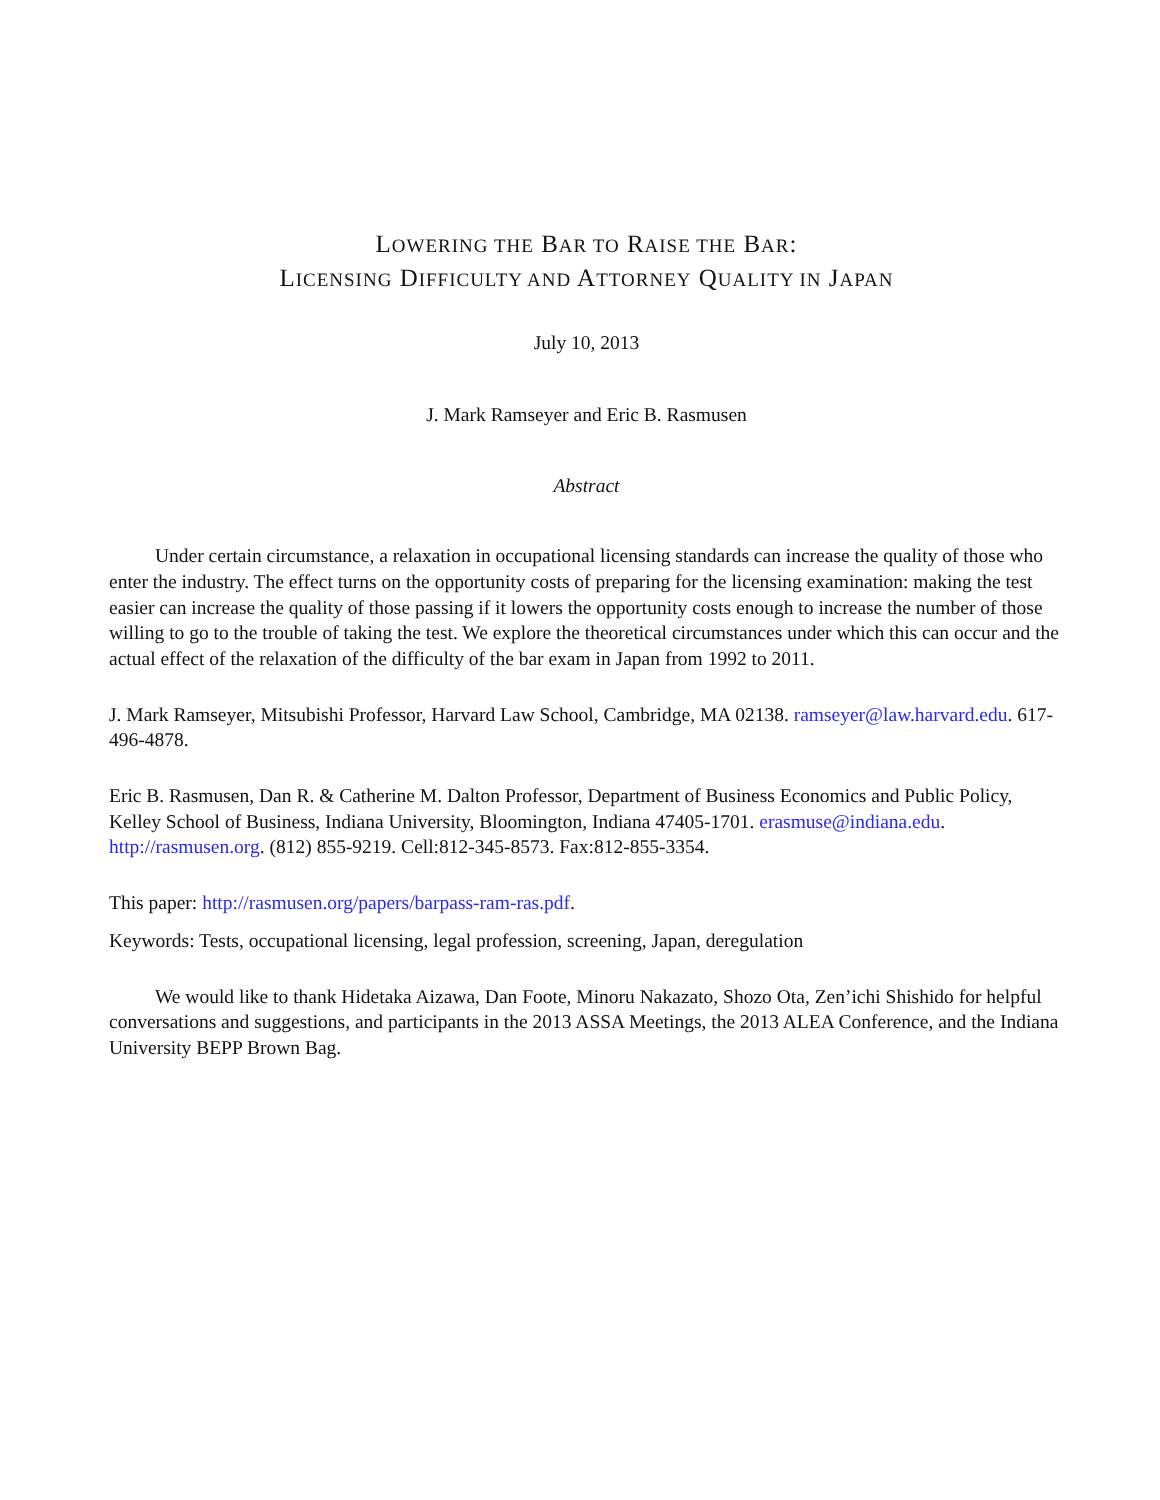LOWERING THE BAR TO RAISE THE BAR:
LICENSING DIFFICULTY AND ATTORNEY QUALITY IN JAPAN
July 10, 2013
J. Mark Ramseyer and Eric B. Rasmusen
Abstract
Under certain circumstance, a relaxation in occupational licensing standards can increase the quality of those who enter the industry. The effect turns on the opportunity costs of preparing for the licensing examination: making the test easier can increase the quality of those passing if it lowers the opportunity costs enough to increase the number of those willing to go to the trouble of taking the test. We explore the theoretical circumstances under which this can occur and the actual effect of the relaxation of the difficulty of the bar exam in Japan from 1992 to 2011.
J. Mark Ramseyer, Mitsubishi Professor, Harvard Law School, Cambridge, MA 02138. ramseyer@law.harvard.edu. 617-496-4878.
Eric B. Rasmusen, Dan R. & Catherine M. Dalton Professor, Department of Business Economics and Public Policy, Kelley School of Business, Indiana University, Bloomington, Indiana 47405-1701. erasmuse@indiana.edu. http://rasmusen.org. (812) 855-9219. Cell:812-345-8573. Fax:812-855-3354.
This paper: http://rasmusen.org/papers/barpass-ram-ras.pdf.
Keywords: Tests, occupational licensing, legal profession, screening, Japan, deregulation
We would like to thank Hidetaka Aizawa, Dan Foote, Minoru Nakazato, Shozo Ota, Zen’ichi Shishido for helpful conversations and suggestions, and participants in the 2013 ASSA Meetings, the 2013 ALEA Conference, and the Indiana University BEPP Brown Bag.